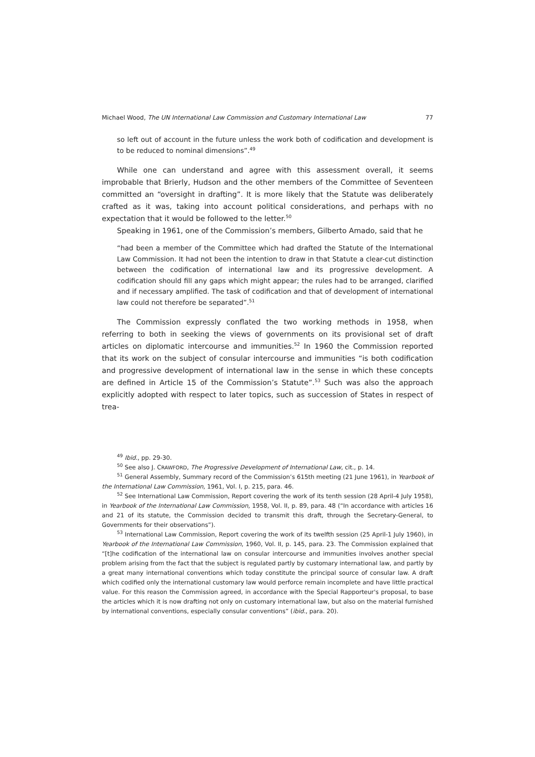Michael Wood, The UN International Law Commission and Customary International Law 77
so left out of account in the future unless the work both of codification and development is to be reduced to nominal dimensions”.<sup>49</sup>
While one can understand and agree with this assessment overall, it seems improbable that Brierly, Hudson and the other members of the Committee of Seventeen committed an “oversight in drafting”. It is more likely that the Statute was deliberately crafted as it was, taking into account political considerations, and perhaps with no expectation that it would be followed to the letter.<sup>50</sup>
Speaking in 1961, one of the Commission’s members, Gilberto Amado, said that he
“had been a member of the Committee which had drafted the Statute of the International Law Commission. It had not been the intention to draw in that Statute a clear-cut distinction between the codification of international law and its progressive development. A codification should fill any gaps which might appear; the rules had to be arranged, clarified and if necessary amplified. The task of codification and that of development of international law could not therefore be separated”.<sup>51</sup>
The Commission expressly conflated the two working methods in 1958, when referring to both in seeking the views of governments on its provisional set of draft articles on diplomatic intercourse and immunities.<sup>52</sup> In 1960 the Commission reported that its work on the subject of consular intercourse and immunities “is both codification and progressive development of international law in the sense in which these concepts are defined in Article 15 of the Commission’s Statute”.<sup>53</sup> Such was also the approach explicitly adopted with respect to later topics, such as succession of States in respect of trea-
<sup>49</sup> Ibid., pp. 29-30.
<sup>50</sup> See also J. CRAWFORD, The Progressive Development of International Law, cit., p. 14.
<sup>51</sup> General Assembly, Summary record of the Commission’s 615th meeting (21 June 1961), in Yearbook of the International Law Commission, 1961, Vol. I, p. 215, para. 46.
<sup>52</sup> See International Law Commission, Report covering the work of its tenth session (28 April-4 July 1958), in Yearbook of the International Law Commission, 1958, Vol. II, p. 89, para. 48 (“In accordance with articles 16 and 21 of its statute, the Commission decided to transmit this draft, through the Secretary-General, to Governments for their observations”).
<sup>53</sup> International Law Commission, Report covering the work of its twelfth session (25 April-1 July 1960), in Yearbook of the International Law Commission, 1960, Vol. II, p. 145, para. 23. The Commission explained that “[t]he codification of the international law on consular intercourse and immunities involves another special problem arising from the fact that the subject is regulated partly by customary international law, and partly by a great many international conventions which today constitute the principal source of consular law. A draft which codified only the international customary law would perforce remain incomplete and have little practical value. For this reason the Commission agreed, in accordance with the Special Rapporteur's proposal, to base the articles which it is now drafting not only on customary international law, but also on the material furnished by international conventions, especially consular conventions” (ibid., para. 20).